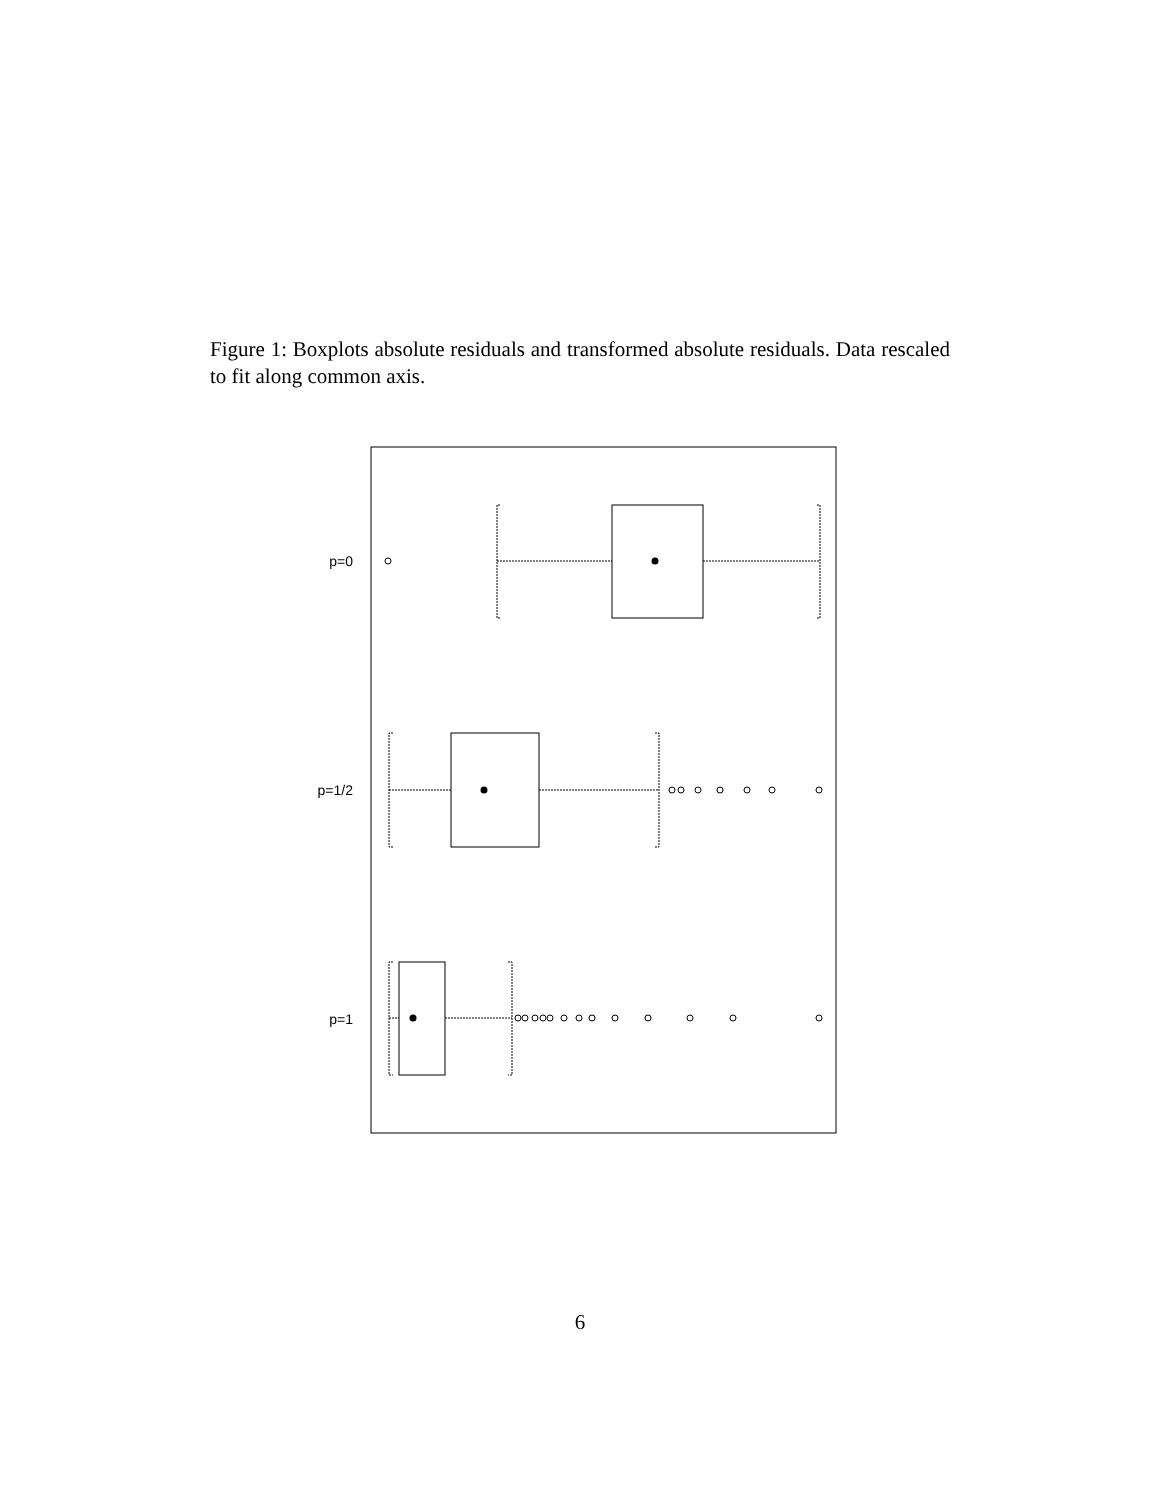Figure 1: Boxplots absolute residuals and transformed absolute residuals. Data rescaled to fit along common axis.
p=0
p=1/2
p=1
6